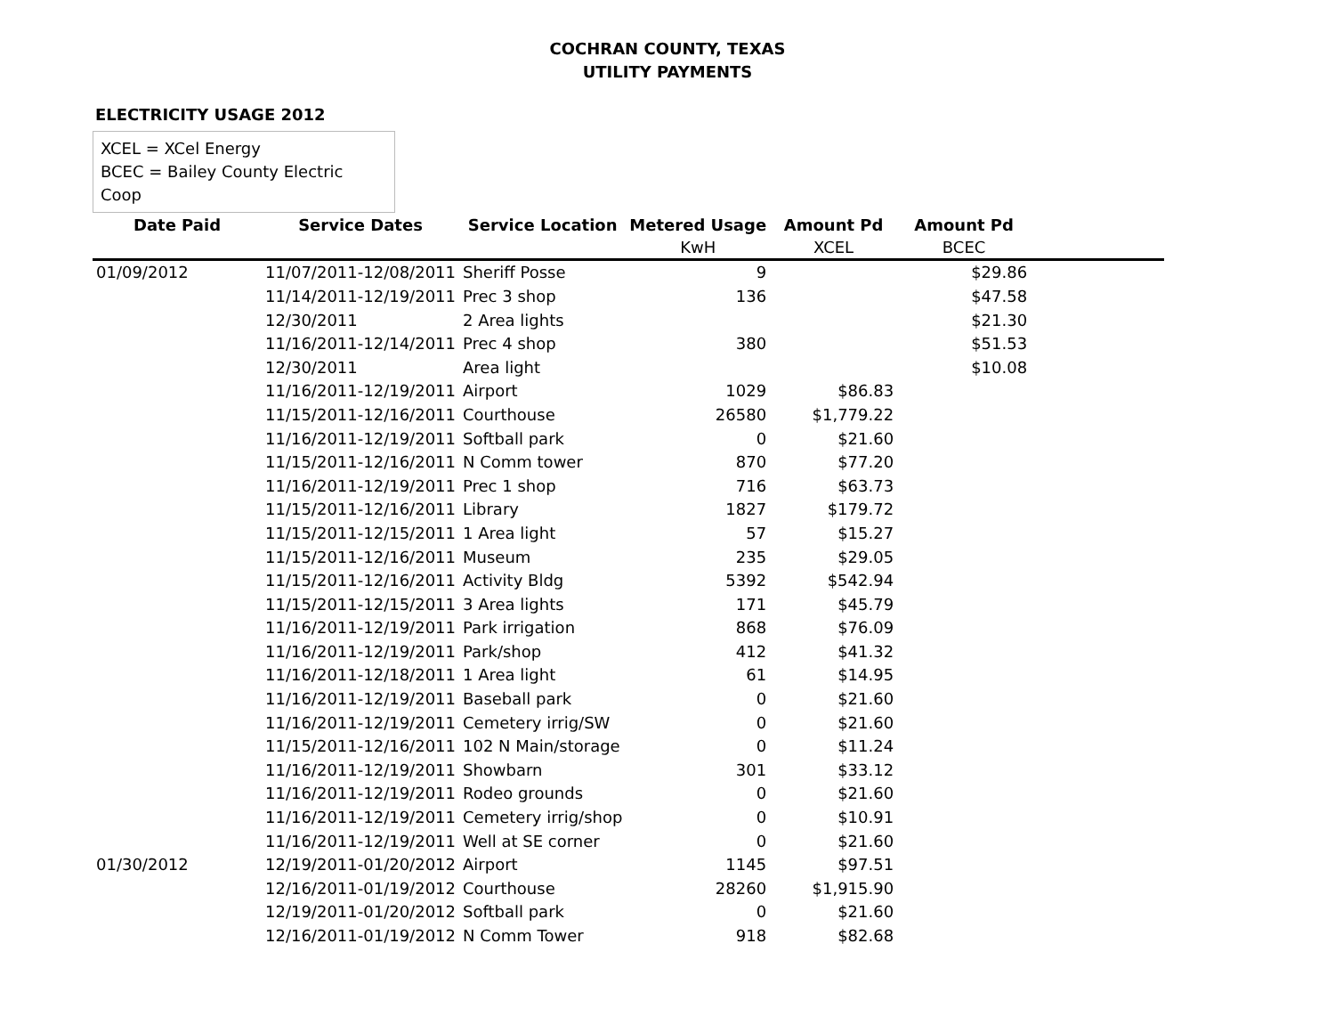COCHRAN COUNTY, TEXAS
UTILITY PAYMENTS
ELECTRICITY USAGE 2012
XCEL = XCel Energy
BCEC = Bailey County Electric Coop
| Date Paid | Service Dates | Service Location | Metered Usage | Amount Pd | Amount Pd | |
| --- | --- | --- | --- | --- | --- | --- |
| | | | KwH | XCEL | BCEC | |
| 01/09/2012 | 11/07/2011-12/08/2011 | Sheriff Posse | 9 | | $29.86 | |
| | 11/14/2011-12/19/2011 | Prec 3 shop | 136 | | $47.58 | |
| | 12/30/2011 | 2 Area lights | | | $21.30 | |
| | 11/16/2011-12/14/2011 | Prec 4 shop | 380 | | $51.53 | |
| | 12/30/2011 | Area light | | | $10.08 | |
| | 11/16/2011-12/19/2011 | Airport | 1029 | $86.83 | | |
| | 11/15/2011-12/16/2011 | Courthouse | 26580 | $1,779.22 | | |
| | 11/16/2011-12/19/2011 | Softball park | 0 | $21.60 | | |
| | 11/15/2011-12/16/2011 | N Comm tower | 870 | $77.20 | | |
| | 11/16/2011-12/19/2011 | Prec 1 shop | 716 | $63.73 | | |
| | 11/15/2011-12/16/2011 | Library | 1827 | $179.72 | | |
| | 11/15/2011-12/15/2011 | 1 Area light | 57 | $15.27 | | |
| | 11/15/2011-12/16/2011 | Museum | 235 | $29.05 | | |
| | 11/15/2011-12/16/2011 | Activity Bldg | 5392 | $542.94 | | |
| | 11/15/2011-12/15/2011 | 3 Area lights | 171 | $45.79 | | |
| | 11/16/2011-12/19/2011 | Park irrigation | 868 | $76.09 | | |
| | 11/16/2011-12/19/2011 | Park/shop | 412 | $41.32 | | |
| | 11/16/2011-12/18/2011 | 1 Area light | 61 | $14.95 | | |
| | 11/16/2011-12/19/2011 | Baseball park | 0 | $21.60 | | |
| | 11/16/2011-12/19/2011 | Cemetery irrig/SW | 0 | $21.60 | | |
| | 11/15/2011-12/16/2011 | 102 N Main/storage | 0 | $11.24 | | |
| | 11/16/2011-12/19/2011 | Showbarn | 301 | $33.12 | | |
| | 11/16/2011-12/19/2011 | Rodeo grounds | 0 | $21.60 | | |
| | 11/16/2011-12/19/2011 | Cemetery irrig/shop | 0 | $10.91 | | |
| | 11/16/2011-12/19/2011 | Well at SE corner | 0 | $21.60 | | |
| 01/30/2012 | 12/19/2011-01/20/2012 | Airport | 1145 | $97.51 | | |
| | 12/16/2011-01/19/2012 | Courthouse | 28260 | $1,915.90 | | |
| | 12/19/2011-01/20/2012 | Softball park | 0 | $21.60 | | |
| | 12/16/2011-01/19/2012 | N Comm Tower | 918 | $82.68 | | |